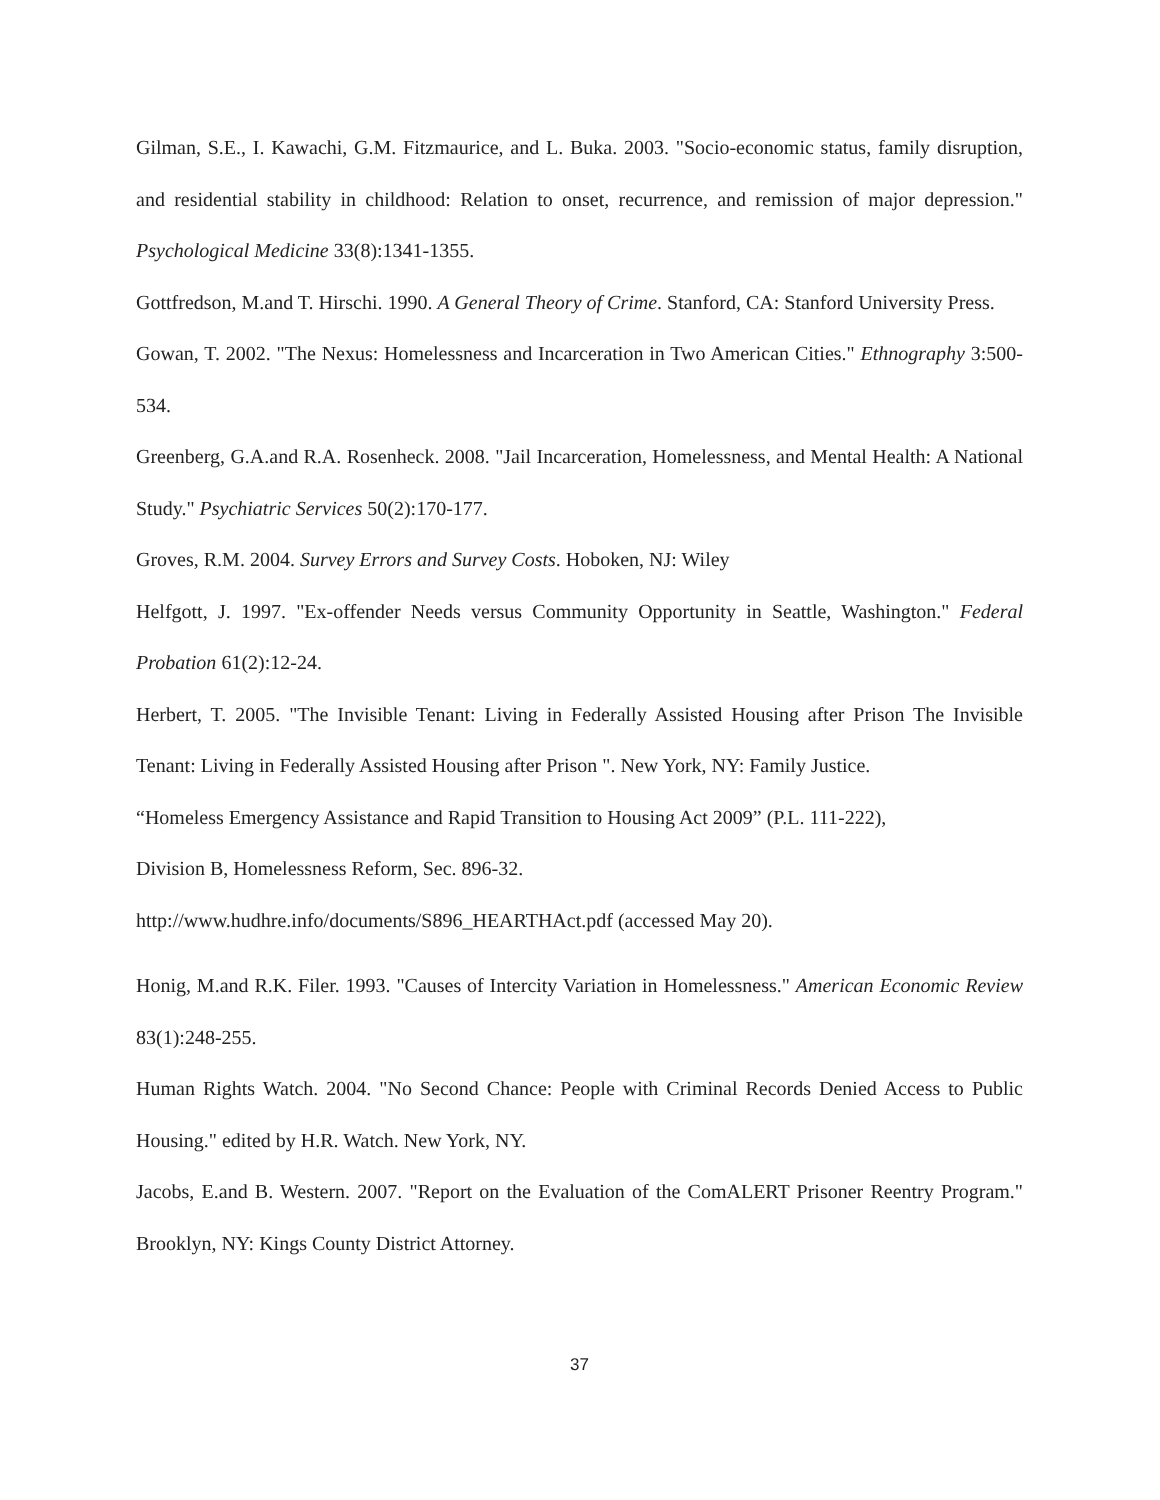Gilman, S.E., I. Kawachi, G.M. Fitzmaurice, and L. Buka. 2003. "Socio-economic status, family disruption, and residential stability in childhood: Relation to onset, recurrence, and remission of major depression." Psychological Medicine 33(8):1341-1355.
Gottfredson, M.and T. Hirschi. 1990. A General Theory of Crime. Stanford, CA: Stanford University Press.
Gowan, T. 2002. "The Nexus: Homelessness and Incarceration in Two American Cities." Ethnography 3:500-534.
Greenberg, G.A.and R.A. Rosenheck. 2008. "Jail Incarceration, Homelessness, and Mental Health: A National Study." Psychiatric Services 50(2):170-177.
Groves, R.M. 2004. Survey Errors and Survey Costs. Hoboken, NJ: Wiley
Helfgott, J. 1997. "Ex-offender Needs versus Community Opportunity in Seattle, Washington." Federal Probation 61(2):12-24.
Herbert, T. 2005. "The Invisible Tenant: Living in Federally Assisted Housing after Prison The Invisible Tenant: Living in Federally Assisted Housing after Prison ". New York, NY: Family Justice.
“Homeless Emergency Assistance and Rapid Transition to Housing Act 2009” (P.L. 111-222),
Division B, Homelessness Reform, Sec. 896-32.
http://www.hudhre.info/documents/S896_HEARTHAct.pdf (accessed May 20).
Honig, M.and R.K. Filer. 1993. "Causes of Intercity Variation in Homelessness." American Economic Review 83(1):248-255.
Human Rights Watch. 2004. "No Second Chance: People with Criminal Records Denied Access to Public Housing." edited by H.R. Watch. New York, NY.
Jacobs, E.and B. Western. 2007. "Report on the Evaluation of the ComALERT Prisoner Reentry Program." Brooklyn, NY: Kings County District Attorney.
37